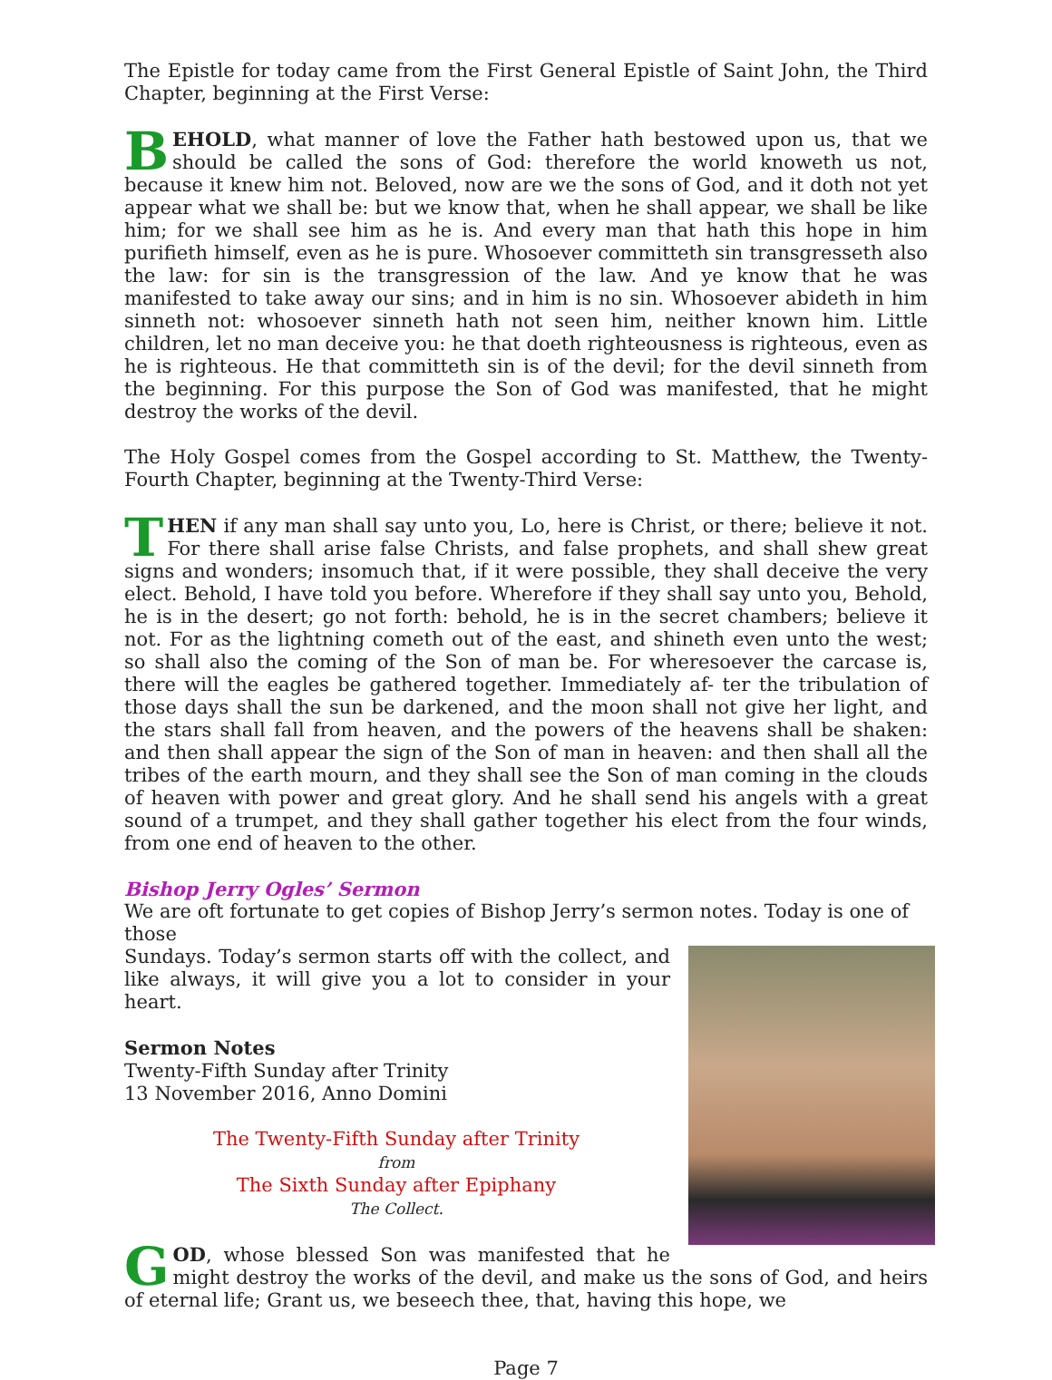The Epistle for today came from the First General Epistle of Saint John, the Third Chapter, beginning at the First Verse:
BEHOLD, what manner of love the Father hath bestowed upon us, that we should be called the sons of God: therefore the world knoweth us not, because it knew him not. Beloved, now are we the sons of God, and it doth not yet appear what we shall be: but we know that, when he shall appear, we shall be like him; for we shall see him as he is. And every man that hath this hope in him purifieth himself, even as he is pure. Whosoever committeth sin transgresseth also the law: for sin is the transgression of the law. And ye know that he was manifested to take away our sins; and in him is no sin. Whosoever abideth in him sinneth not: whosoever sinneth hath not seen him, neither known him. Little children, let no man deceive you: he that doeth righteousness is righteous, even as he is righteous. He that committeth sin is of the devil; for the devil sinneth from the beginning. For this purpose the Son of God was manifested, that he might destroy the works of the devil.
The Holy Gospel comes from the Gospel according to St. Matthew, the Twenty-Fourth Chapter, beginning at the Twenty-Third Verse:
THEN if any man shall say unto you, Lo, here is Christ, or there; believe it not. For there shall arise false Christs, and false prophets, and shall shew great signs and wonders; insomuch that, if it were possible, they shall deceive the very elect. Behold, I have told you before. Wherefore if they shall say unto you, Behold, he is in the desert; go not forth: behold, he is in the secret chambers; believe it not. For as the lightning cometh out of the east, and shineth even unto the west; so shall also the coming of the Son of man be. For wheresoever the carcase is, there will the eagles be gathered together. Immediately af- ter the tribulation of those days shall the sun be darkened, and the moon shall not give her light, and the stars shall fall from heaven, and the powers of the heavens shall be shaken: and then shall appear the sign of the Son of man in heaven: and then shall all the tribes of the earth mourn, and they shall see the Son of man coming in the clouds of heaven with power and great glory. And he shall send his angels with a great sound of a trumpet, and they shall gather together his elect from the four winds, from one end of heaven to the other.
Bishop Jerry Ogles’ Sermon
We are oft fortunate to get copies of Bishop Jerry’s sermon notes. Today is one of those
Sundays. Today’s sermon starts off with the collect, and like always, it will give you a lot to consider in your heart.
Sermon Notes
Twenty-Fifth Sunday after Trinity
13 November 2016, Anno Domini
The Twenty-Fifth Sunday after Trinity
from
The Sixth Sunday after Epiphany
The Collect.
GOD, whose blessed Son was manifested that he might destroy the works of the devil, and make us the sons of God, and heirs of eternal life; Grant us, we beseech thee, that, having this hope, we
Page 7